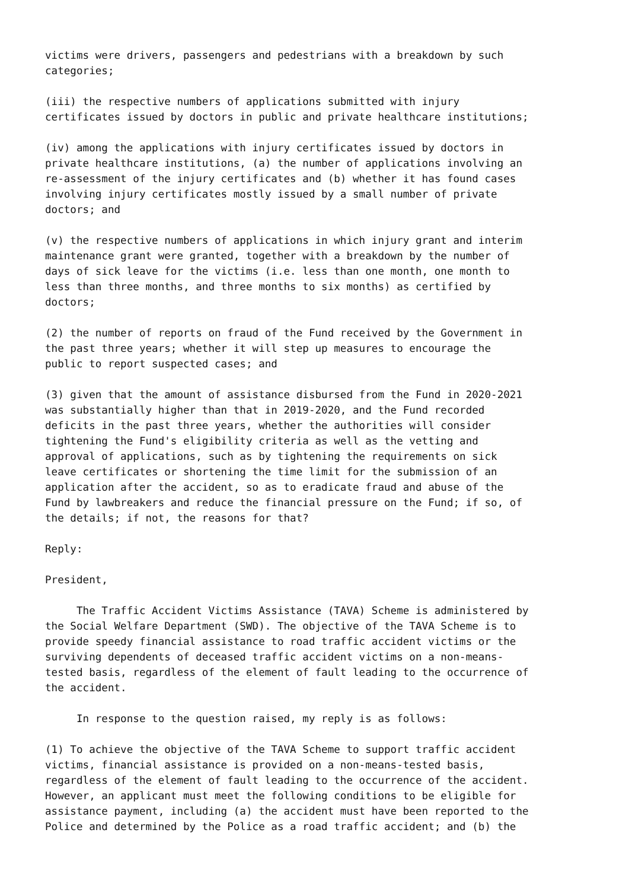victims were drivers, passengers and pedestrians with a breakdown by such categories;
(iii) the respective numbers of applications submitted with injury certificates issued by doctors in public and private healthcare institutions;
(iv) among the applications with injury certificates issued by doctors in private healthcare institutions, (a) the number of applications involving an re-assessment of the injury certificates and (b) whether it has found cases involving injury certificates mostly issued by a small number of private doctors; and
(v) the respective numbers of applications in which injury grant and interim maintenance grant were granted, together with a breakdown by the number of days of sick leave for the victims (i.e. less than one month, one month to less than three months, and three months to six months) as certified by doctors;
(2) the number of reports on fraud of the Fund received by the Government in the past three years; whether it will step up measures to encourage the public to report suspected cases; and
(3) given that the amount of assistance disbursed from the Fund in 2020-2021 was substantially higher than that in 2019-2020, and the Fund recorded deficits in the past three years, whether the authorities will consider tightening the Fund's eligibility criteria as well as the vetting and approval of applications, such as by tightening the requirements on sick leave certificates or shortening the time limit for the submission of an application after the accident, so as to eradicate fraud and abuse of the Fund by lawbreakers and reduce the financial pressure on the Fund; if so, of the details; if not, the reasons for that?
Reply:
President,
The Traffic Accident Victims Assistance (TAVA) Scheme is administered by the Social Welfare Department (SWD). The objective of the TAVA Scheme is to provide speedy financial assistance to road traffic accident victims or the surviving dependents of deceased traffic accident victims on a non-means- tested basis, regardless of the element of fault leading to the occurrence of the accident.
In response to the question raised, my reply is as follows:
(1) To achieve the objective of the TAVA Scheme to support traffic accident victims, financial assistance is provided on a non-means-tested basis, regardless of the element of fault leading to the occurrence of the accident. However, an applicant must meet the following conditions to be eligible for assistance payment, including (a) the accident must have been reported to the Police and determined by the Police as a road traffic accident; and (b) the